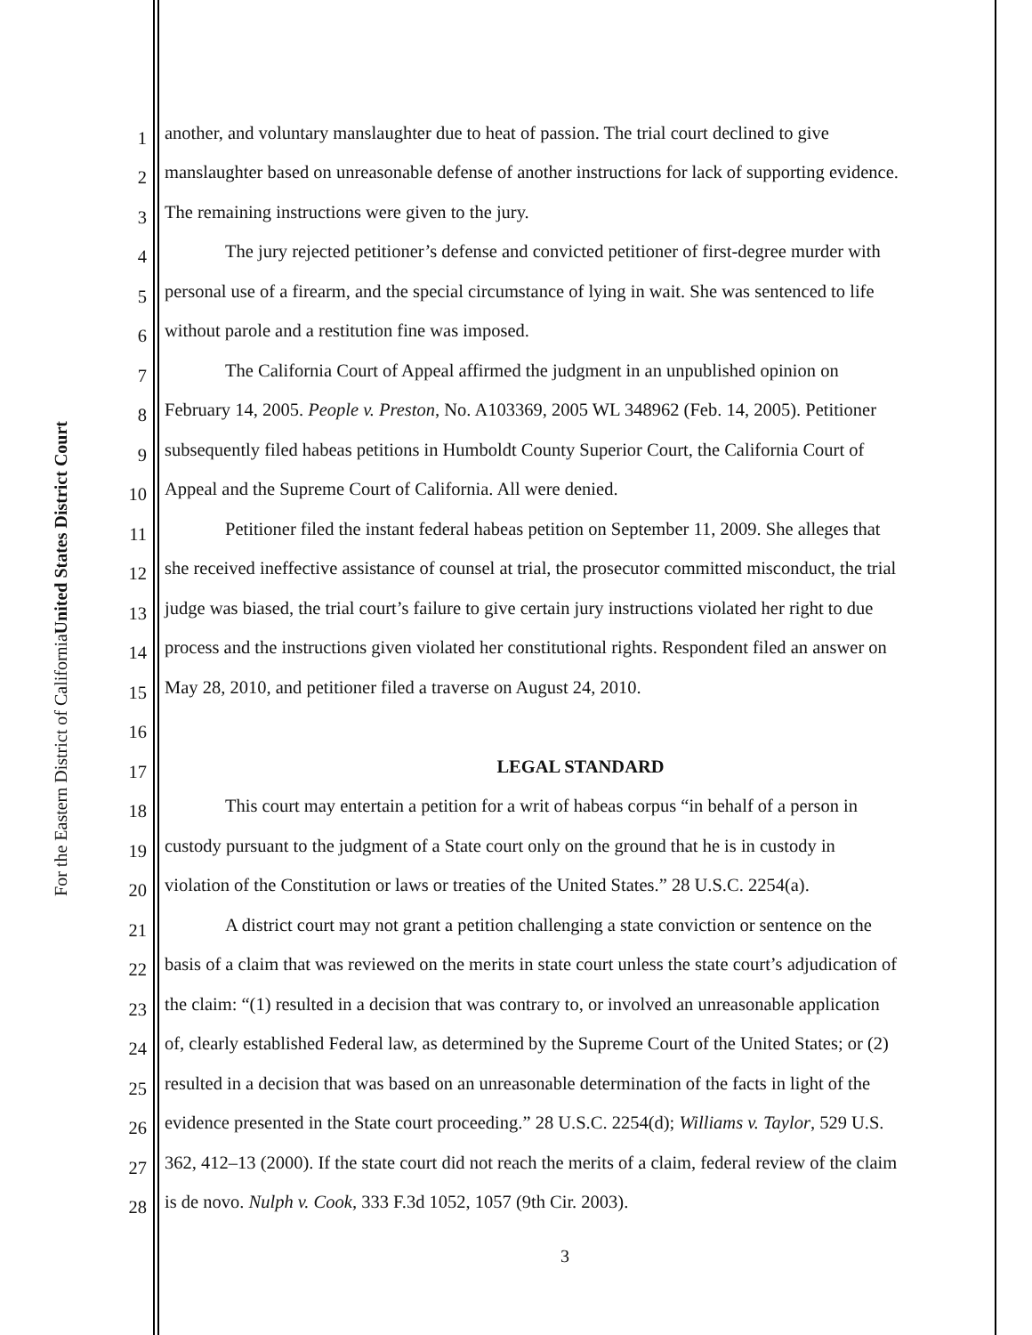United States District Court
For the Eastern District of California
1 another, and voluntary manslaughter due to heat of passion. The trial court declined to give
2 manslaughter based on unreasonable defense of another instructions for lack of supporting evidence.
3 The remaining instructions were given to the jury.
4 The jury rejected petitioner’s defense and convicted petitioner of first-degree murder with
5 personal use of a firearm, and the special circumstance of lying in wait. She was sentenced to life
6 without parole and a restitution fine was imposed.
7 The California Court of Appeal affirmed the judgment in an unpublished opinion on
8 February 14, 2005. People v. Preston, No. A103369, 2005 WL 348962 (Feb. 14, 2005). Petitioner
9 subsequently filed habeas petitions in Humboldt County Superior Court, the California Court of
10 Appeal and the Supreme Court of California. All were denied.
11 Petitioner filed the instant federal habeas petition on September 11, 2009. She alleges that
12 she received ineffective assistance of counsel at trial, the prosecutor committed misconduct, the trial
13 judge was biased, the trial court’s failure to give certain jury instructions violated her right to due
14 process and the instructions given violated her constitutional rights. Respondent filed an answer on
15 May 28, 2010, and petitioner filed a traverse on August 24, 2010.
16
17 LEGAL STANDARD
18 This court may entertain a petition for a writ of habeas corpus “in behalf of a person in
19 custody pursuant to the judgment of a State court only on the ground that he is in custody in
20 violation of the Constitution or laws or treaties of the United States.” 28 U.S.C. 2254(a).
21 A district court may not grant a petition challenging a state conviction or sentence on the
22 basis of a claim that was reviewed on the merits in state court unless the state court’s adjudication of
23 the claim: “(1) resulted in a decision that was contrary to, or involved an unreasonable application
24 of, clearly established Federal law, as determined by the Supreme Court of the United States; or (2)
25 resulted in a decision that was based on an unreasonable determination of the facts in light of the
26 evidence presented in the State court proceeding.” 28 U.S.C. 2254(d); Williams v. Taylor, 529 U.S.
27 362, 412–13 (2000). If the state court did not reach the merits of a claim, federal review of the claim
28 is de novo. Nulph v. Cook, 333 F.3d 1052, 1057 (9th Cir. 2003).
3